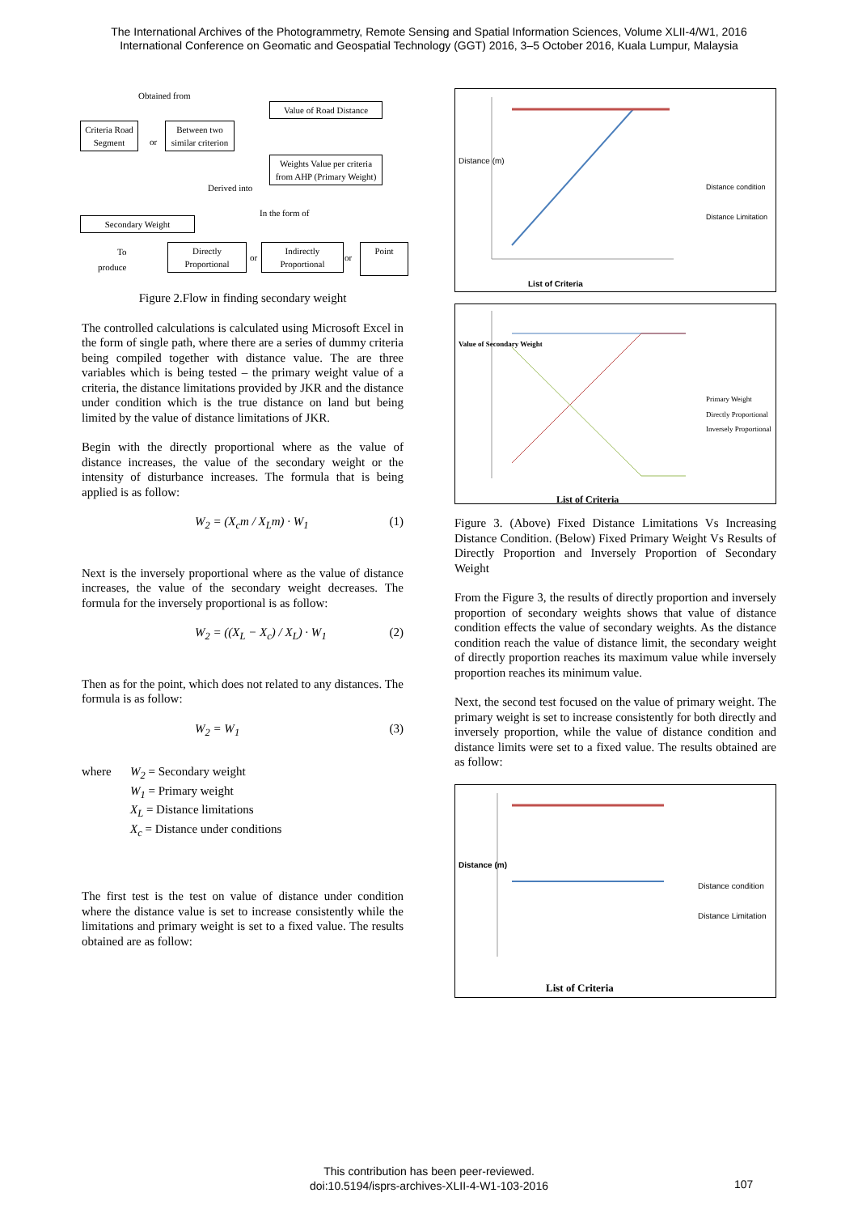The International Archives of the Photogrammetry, Remote Sensing and Spatial Information Sciences, Volume XLII-4/W1, 2016
International Conference on Geomatic and Geospatial Technology (GGT) 2016, 3–5 October 2016, Kuala Lumpur, Malaysia
Obtained from
Criteria Road Segment
or
Between two similar criterion
Value of Road Distance
Weights Value per criteria from AHP (Primary Weight)
Derived into
Secondary Weight
In the form of
To
produce
Directly Proportional
or
Indirectly Proportional
or
Point
Figure 2.Flow in finding secondary weight
The controlled calculations is calculated using Microsoft Excel in the form of single path, where there are a series of dummy criteria being compiled together with distance value. The are three variables which is being tested – the primary weight value of a criteria, the distance limitations provided by JKR and the distance under condition which is the true distance on land but being limited by the value of distance limitations of JKR.
Begin with the directly proportional where as the value of distance increases, the value of the secondary weight or the intensity of disturbance increases. The formula that is being applied is as follow:
W<sub>2</sub> = (X<sub>c</sub>m / X<sub>L</sub>m) · W<sub>1</sub> (1)
Next is the inversely proportional where as the value of distance increases, the value of the secondary weight decreases. The formula for the inversely proportional is as follow:
W<sub>2</sub> = ((X<sub>L</sub> − X<sub>c</sub>) / X<sub>L</sub>) · W<sub>1</sub> (2)
Then as for the point, which does not related to any distances. The formula is as follow:
W<sub>2</sub> = W<sub>1</sub> (3)
where W<sub>2</sub> = Secondary weight
W<sub>1</sub> = Primary weight
X<sub>L</sub> = Distance limitations
X<sub>c</sub> = Distance under conditions
The first test is the test on value of distance under condition where the distance value is set to increase consistently while the limitations and primary weight is set to a fixed value. The results obtained are as follow:
List of Criteria
Distance condition
Distance Limitation
Distance (m)
List of Criteria
Primary Weight
Directly Proportional
Inversely Proportional
Value of Secondary Weight
Figure 3. (Above) Fixed Distance Limitations Vs Increasing Distance Condition. (Below) Fixed Primary Weight Vs Results of Directly Proportion and Inversely Proportion of Secondary Weight
From the Figure 3, the results of directly proportion and inversely proportion of secondary weights shows that value of distance condition effects the value of secondary weights. As the distance condition reach the value of distance limit, the secondary weight of directly proportion reaches its maximum value while inversely proportion reaches its minimum value.
Next, the second test focused on the value of primary weight. The primary weight is set to increase consistently for both directly and inversely proportion, while the value of distance condition and distance limits were set to a fixed value. The results obtained are as follow:
List of Criteria
Distance condition
Distance Limitation
Distance (m)
This contribution has been peer-reviewed.
doi:10.5194/isprs-archives-XLII-4-W1-103-2016
107